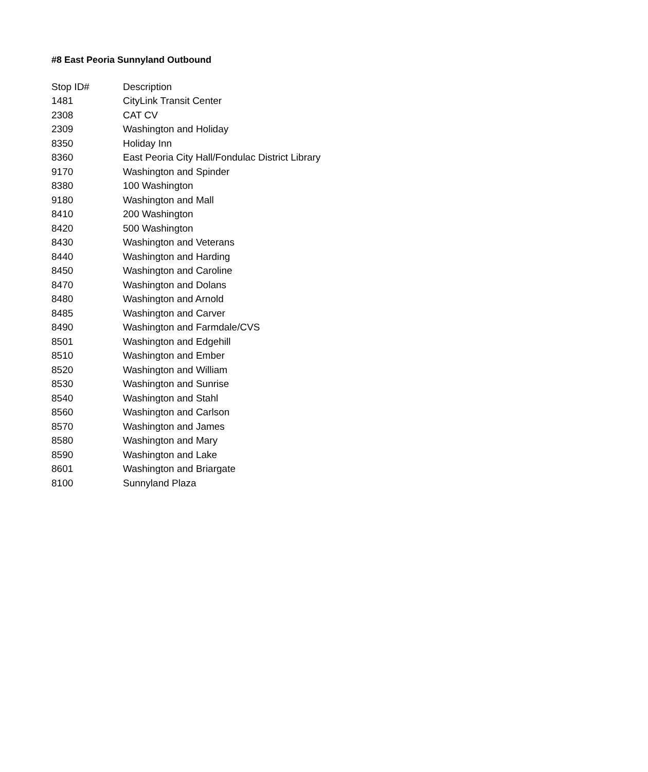#8 East Peoria Sunnyland Outbound
| Stop ID# | Description |
| --- | --- |
| 1481 | CityLink Transit Center |
| 2308 | CAT CV |
| 2309 | Washington and Holiday |
| 8350 | Holiday Inn |
| 8360 | East Peoria City Hall/Fondulac District Library |
| 9170 | Washington and Spinder |
| 8380 | 100 Washington |
| 9180 | Washington and Mall |
| 8410 | 200 Washington |
| 8420 | 500 Washington |
| 8430 | Washington and Veterans |
| 8440 | Washington and Harding |
| 8450 | Washington and Caroline |
| 8470 | Washington and Dolans |
| 8480 | Washington and Arnold |
| 8485 | Washington and Carver |
| 8490 | Washington and Farmdale/CVS |
| 8501 | Washington and Edgehill |
| 8510 | Washington and Ember |
| 8520 | Washington and William |
| 8530 | Washington and Sunrise |
| 8540 | Washington and Stahl |
| 8560 | Washington and Carlson |
| 8570 | Washington and James |
| 8580 | Washington and Mary |
| 8590 | Washington and Lake |
| 8601 | Washington and Briargate |
| 8100 | Sunnyland Plaza |